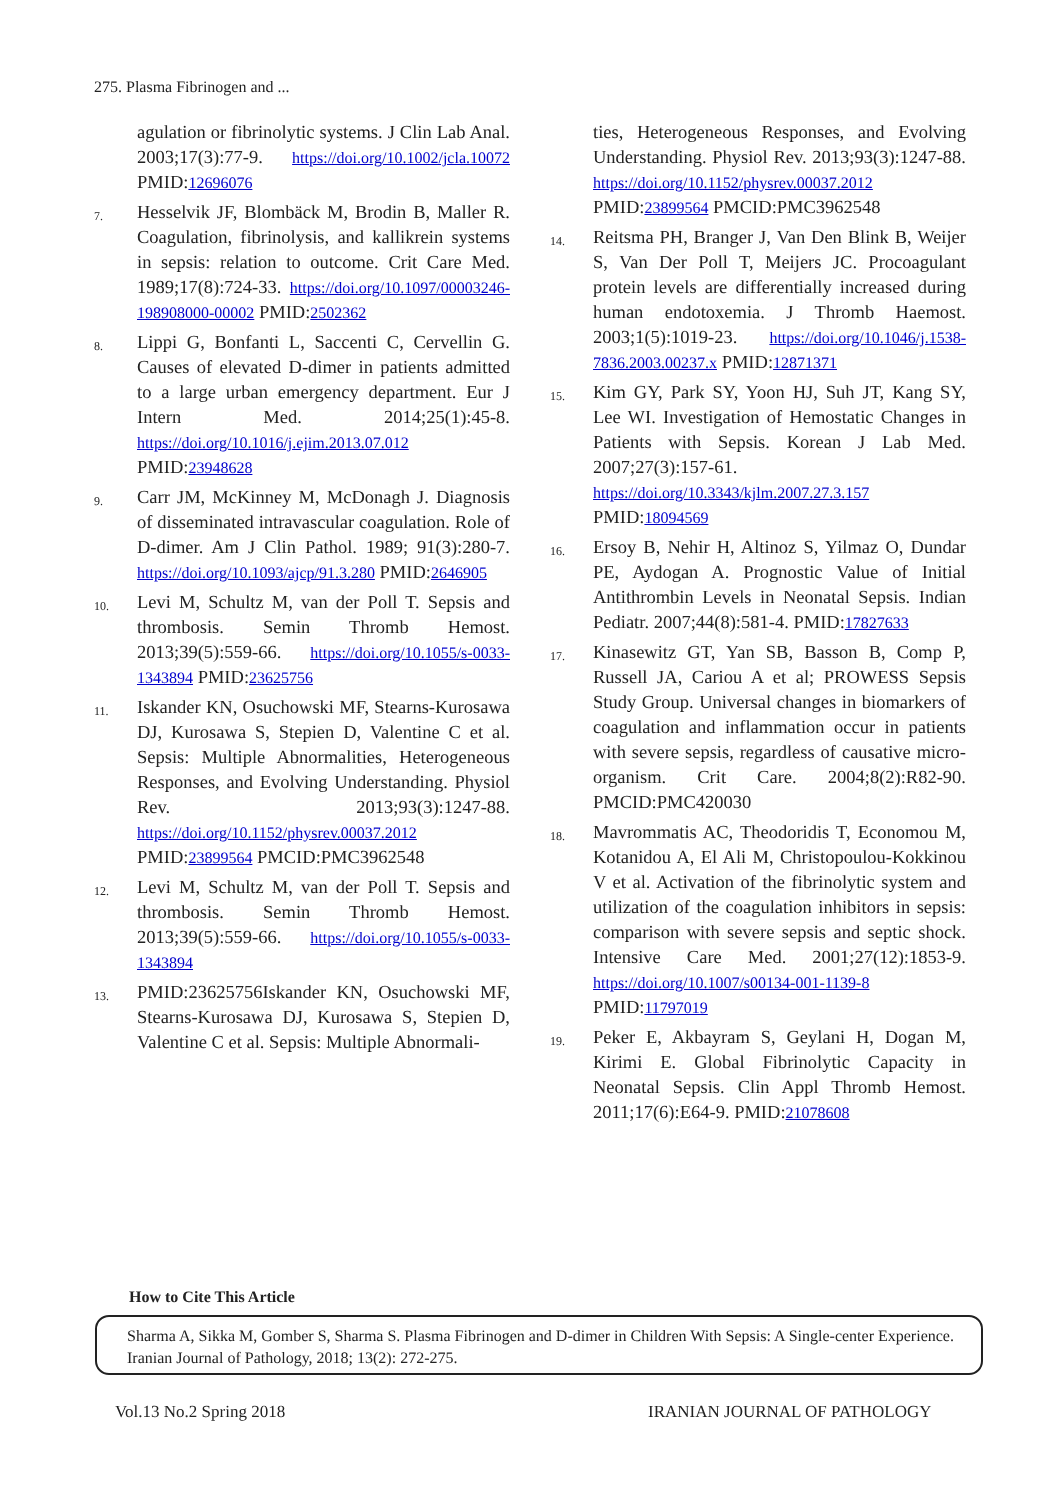275. Plasma Fibrinogen and ...
agulation or fibrinolytic systems. J Clin Lab Anal. 2003;17(3):77-9. https://doi.org/10.1002/jcla.10072 PMID:12696076
7.
Hesselvik JF, Blombäck M, Brodin B, Maller R. Coagulation, fibrinolysis, and kallikrein systems in sepsis: relation to outcome. Crit Care Med. 1989;17(8):724-33. https://doi.org/10.1097/00003246-198908000-00002 PMID:2502362
8.
Lippi G, Bonfanti L, Saccenti C, Cervellin G. Causes of elevated D-dimer in patients admitted to a large urban emergency department. Eur J Intern Med. 2014;25(1):45-8. https://doi.org/10.1016/j.ejim.2013.07.012 PMID:23948628
9.
Carr JM, McKinney M, McDonagh J. Diagnosis of disseminated intravascular coagulation. Role of D-dimer. Am J Clin Pathol. 1989; 91(3):280-7. https://doi.org/10.1093/ajcp/91.3.280 PMID:2646905
10.
Levi M, Schultz M, van der Poll T. Sepsis and thrombosis. Semin Thromb Hemost. 2013;39(5):559-66. https://doi.org/10.1055/s-0033-1343894 PMID:23625756
11.
Iskander KN, Osuchowski MF, Stearns-Kurosawa DJ, Kurosawa S, Stepien D, Valentine C et al. Sepsis: Multiple Abnormalities, Heterogeneous Responses, and Evolving Understanding. Physiol Rev. 2013;93(3):1247-88. https://doi.org/10.1152/physrev.00037.2012 PMID:23899564 PMCID:PMC3962548
12.
Levi M, Schultz M, van der Poll T. Sepsis and thrombosis. Semin Thromb Hemost. 2013;39(5):559-66. https://doi.org/10.1055/s-0033-1343894
13.
PMID:23625756Iskander KN, Osuchowski MF, Stearns-Kurosawa DJ, Kurosawa S, Stepien D, Valentine C et al. Sepsis: Multiple Abnormali-
ties, Heterogeneous Responses, and Evolving Understanding. Physiol Rev. 2013;93(3):1247-88. https://doi.org/10.1152/physrev.00037.2012 PMID:23899564 PMCID:PMC3962548
14.
Reitsma PH, Branger J, Van Den Blink B, Weijer S, Van Der Poll T, Meijers JC. Procoagulant protein levels are differentially increased during human endotoxemia. J Thromb Haemost. 2003;1(5):1019-23. https://doi.org/10.1046/j.1538-7836.2003.00237.x PMID:12871371
15.
Kim GY, Park SY, Yoon HJ, Suh JT, Kang SY, Lee WI. Investigation of Hemostatic Changes in Patients with Sepsis. Korean J Lab Med. 2007;27(3):157-61. https://doi.org/10.3343/kjlm.2007.27.3.157 PMID:18094569
16.
Ersoy B, Nehir H, Altinoz S, Yilmaz O, Dundar PE, Aydogan A. Prognostic Value of Initial Antithrombin Levels in Neonatal Sepsis. Indian Pediatr. 2007;44(8):581-4. PMID:17827633
17.
Kinasewitz GT, Yan SB, Basson B, Comp P, Russell JA, Cariou A et al; PROWESS Sepsis Study Group. Universal changes in biomarkers of coagulation and inflammation occur in patients with severe sepsis, regardless of causative micro-organism. Crit Care. 2004;8(2):R82-90. PMCID:PMC420030
18.
Mavrommatis AC, Theodoridis T, Economou M, Kotanidou A, El Ali M, Christopoulou-Kokkinou V et al. Activation of the fibrinolytic system and utilization of the coagulation inhibitors in sepsis: comparison with severe sepsis and septic shock. Intensive Care Med. 2001;27(12):1853-9. https://doi.org/10.1007/s00134-001-1139-8 PMID:11797019
19.
Peker E, Akbayram S, Geylani H, Dogan M, Kirimi E. Global Fibrinolytic Capacity in Neonatal Sepsis. Clin Appl Thromb Hemost. 2011;17(6):E64-9. PMID:21078608
How to Cite This Article
Sharma A, Sikka M, Gomber S, Sharma S. Plasma Fibrinogen and D-dimer in Children With Sepsis: A Single-center Experience. Iranian Journal of Pathology, 2018; 13(2): 272-275.
Vol.13 No.2 Spring 2018 IRANIAN JOURNAL OF PATHOLOGY